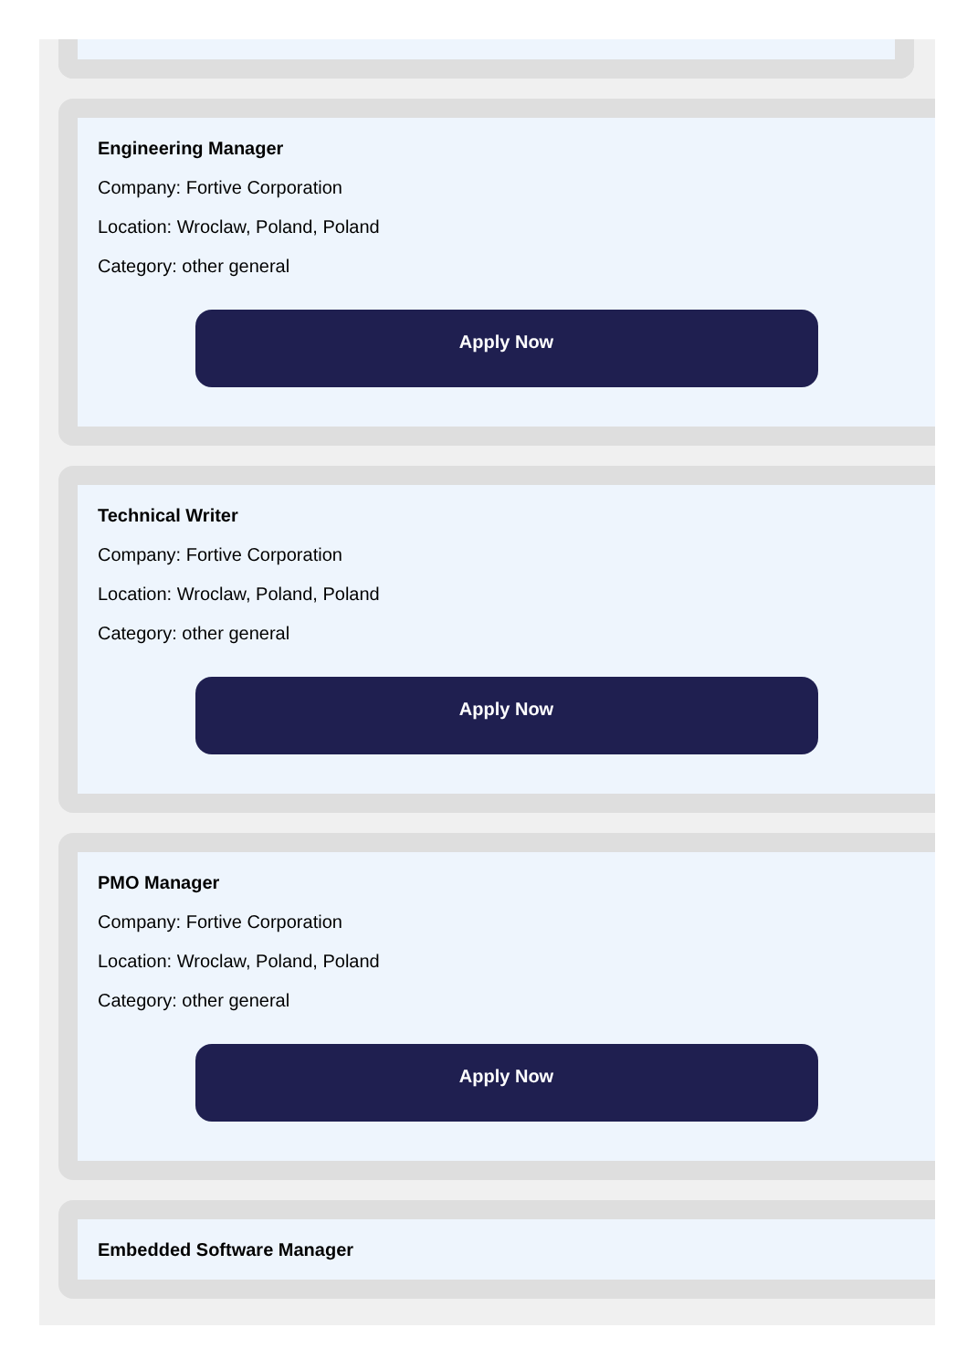Engineering Manager
Company: Fortive Corporation
Location: Wroclaw, Poland, Poland
Category: other general
Apply Now
Technical Writer
Company: Fortive Corporation
Location: Wroclaw, Poland, Poland
Category: other general
Apply Now
PMO Manager
Company: Fortive Corporation
Location: Wroclaw, Poland, Poland
Category: other general
Apply Now
Embedded Software Manager